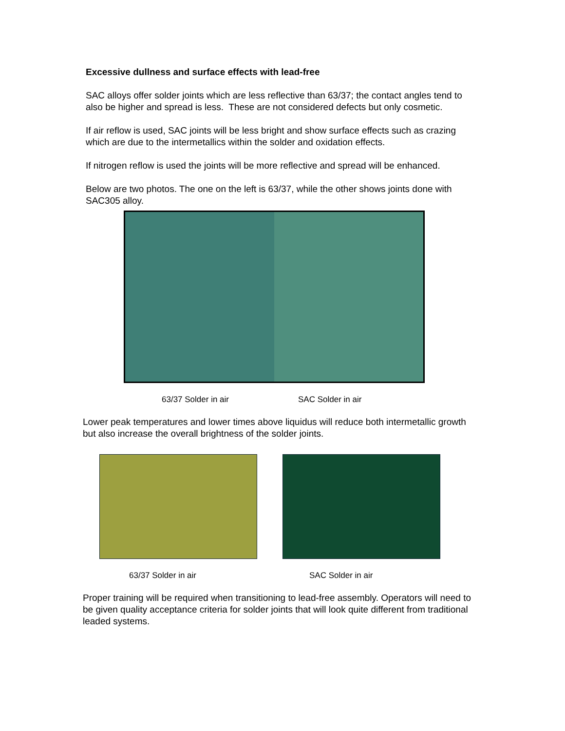Excessive dullness and surface effects with lead-free
SAC alloys offer solder joints which are less reflective than 63/37; the contact angles tend to also be higher and spread is less. These are not considered defects but only cosmetic.
If air reflow is used, SAC joints will be less bright and show surface effects such as crazing which are due to the intermetallics within the solder and oxidation effects.
If nitrogen reflow is used the joints will be more reflective and spread will be enhanced.
Below are two photos. The one on the left is 63/37, while the other shows joints done with SAC305 alloy.
63/37 Solder in air SAC Solder in air
Lower peak temperatures and lower times above liquidus will reduce both intermetallic growth but also increase the overall brightness of the solder joints.
63/37 Solder in air SAC Solder in air
Proper training will be required when transitioning to lead-free assembly. Operators will need to be given quality acceptance criteria for solder joints that will look quite different from traditional leaded systems.